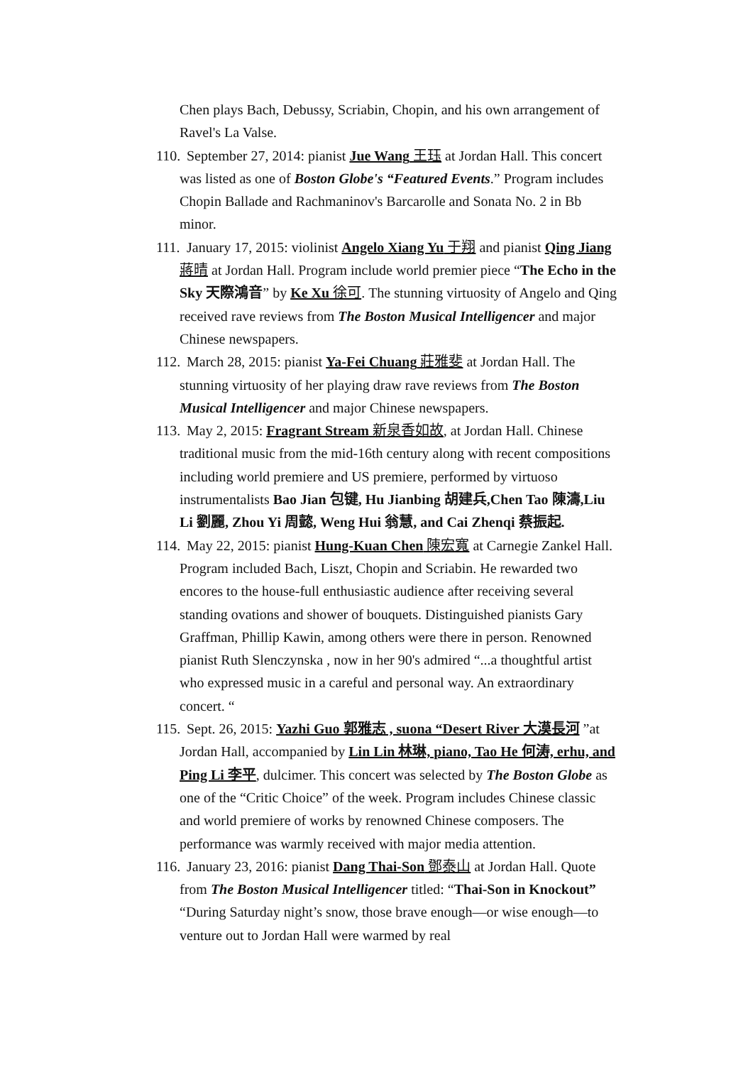Chen plays Bach, Debussy, Scriabin, Chopin, and his own arrangement of Ravel's La Valse.
110.
September 27, 2014: pianist Jue Wang 王珏 at Jordan Hall. This concert was listed as one of Boston Globe's “Featured Events.” Program includes Chopin Ballade and Rachmaninov's Barcarolle and Sonata No. 2 in Bb minor.
111.
January 17, 2015: violinist Angelo Xiang Yu 于翔 and pianist Qing Jiang 蔣晴 at Jordan Hall. Program include world premier piece “The Echo in the Sky 天際鴻音” by Ke Xu 徐可. The stunning virtuosity of Angelo and Qing received rave reviews from The Boston Musical Intelligencer and major Chinese newspapers.
112.
March 28, 2015: pianist Ya-Fei Chuang 莊雅斐 at Jordan Hall. The stunning virtuosity of her playing draw rave reviews from The Boston Musical Intelligencer and major Chinese newspapers.
113.
May 2, 2015: Fragrant Stream 新泉香如故, at Jordan Hall. Chinese traditional music from the mid-16th century along with recent compositions including world premiere and US premiere, performed by virtuoso instrumentalists Bao Jian 包键, Hu Jianbing 胡建兵,Chen Tao 陳濤,Liu Li 劉麗, Zhou Yi 周懿, Weng Hui 翁慧, and Cai Zhenqi 蔡振起.
114.
May 22, 2015: pianist Hung-Kuan Chen 陳宏寬 at Carnegie Zankel Hall. Program included Bach, Liszt, Chopin and Scriabin. He rewarded two encores to the house-full enthusiastic audience after receiving several standing ovations and shower of bouquets. Distinguished pianists Gary Graffman, Phillip Kawin, among others were there in person. Renowned pianist Ruth Slenczynska , now in her 90's admired “...a thoughtful artist who expressed music in a careful and personal way. An extraordinary concert. “
115.
Sept. 26, 2015: Yazhi Guo 郭雅志 , suona “Desert River 大漠長河 ”at Jordan Hall, accompanied by Lin Lin 林琳, piano, Tao He 何涛, erhu, and Ping Li 李平, dulcimer. This concert was selected by The Boston Globe as one of the “Critic Choice” of the week. Program includes Chinese classic and world premiere of works by renowned Chinese composers. The performance was warmly received with major media attention.
116.
January 23, 2016: pianist Dang Thai-Son 鄧泰山 at Jordan Hall. Quote from The Boston Musical Intelligencer titled: “Thai-Son in Knockout” “During Saturday night’s snow, those brave enough—or wise enough—to venture out to Jordan Hall were warmed by real